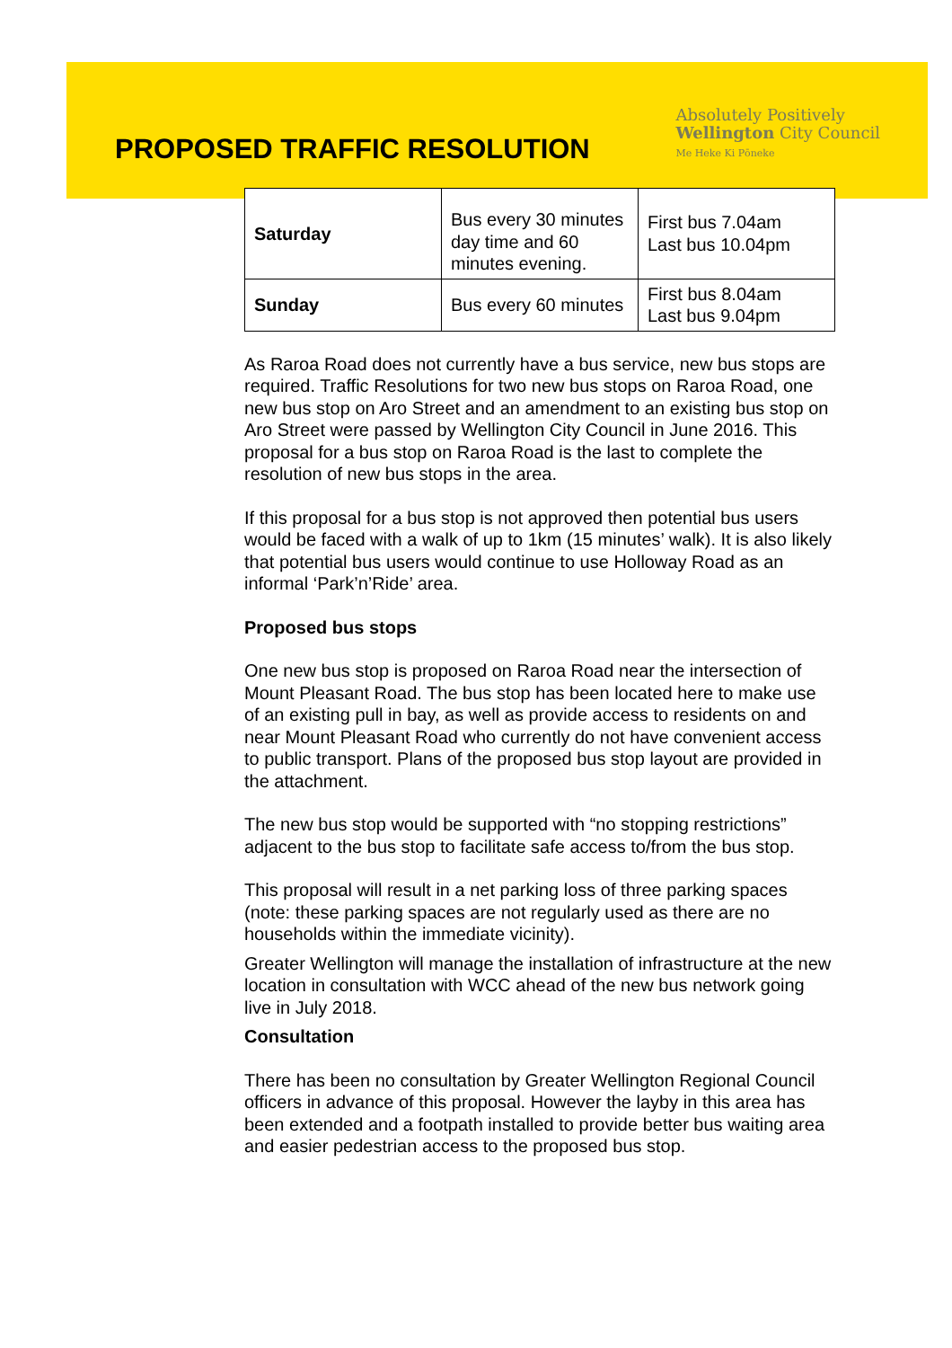PROPOSED TRAFFIC RESOLUTION
Absolutely Positively
Wellington City Council
Me Heke Ki Pōneke
| Saturday | Bus every 30 minutes day time and 60 minutes evening. | First bus 7.04am Last bus 10.04pm |
| Sunday | Bus every 60 minutes | First bus 8.04am Last bus 9.04pm |
As Raroa Road does not currently have a bus service, new bus stops are required. Traffic Resolutions for two new bus stops on Raroa Road, one new bus stop on Aro Street and an amendment to an existing bus stop on Aro Street were passed by Wellington City Council in June 2016. This proposal for a bus stop on Raroa Road is the last to complete the resolution of new bus stops in the area.
If this proposal for a bus stop is not approved then potential bus users would be faced with a walk of up to 1km (15 minutes’ walk). It is also likely that potential bus users would continue to use Holloway Road as an informal ‘Park’n’Ride’ area.
Proposed bus stops
One new bus stop is proposed on Raroa Road near the intersection of Mount Pleasant Road. The bus stop has been located here to make use of an existing pull in bay, as well as provide access to residents on and near Mount Pleasant Road who currently do not have convenient access to public transport. Plans of the proposed bus stop layout are provided in the attachment.
The new bus stop would be supported with “no stopping restrictions” adjacent to the bus stop to facilitate safe access to/from the bus stop.
This proposal will result in a net parking loss of three parking spaces (note: these parking spaces are not regularly used as there are no households within the immediate vicinity).
Greater Wellington will manage the installation of infrastructure at the new location in consultation with WCC ahead of the new bus network going live in July 2018.
Consultation
There has been no consultation by Greater Wellington Regional Council officers in advance of this proposal. However the layby in this area has been extended and a footpath installed to provide better bus waiting area and easier pedestrian access to the proposed bus stop.